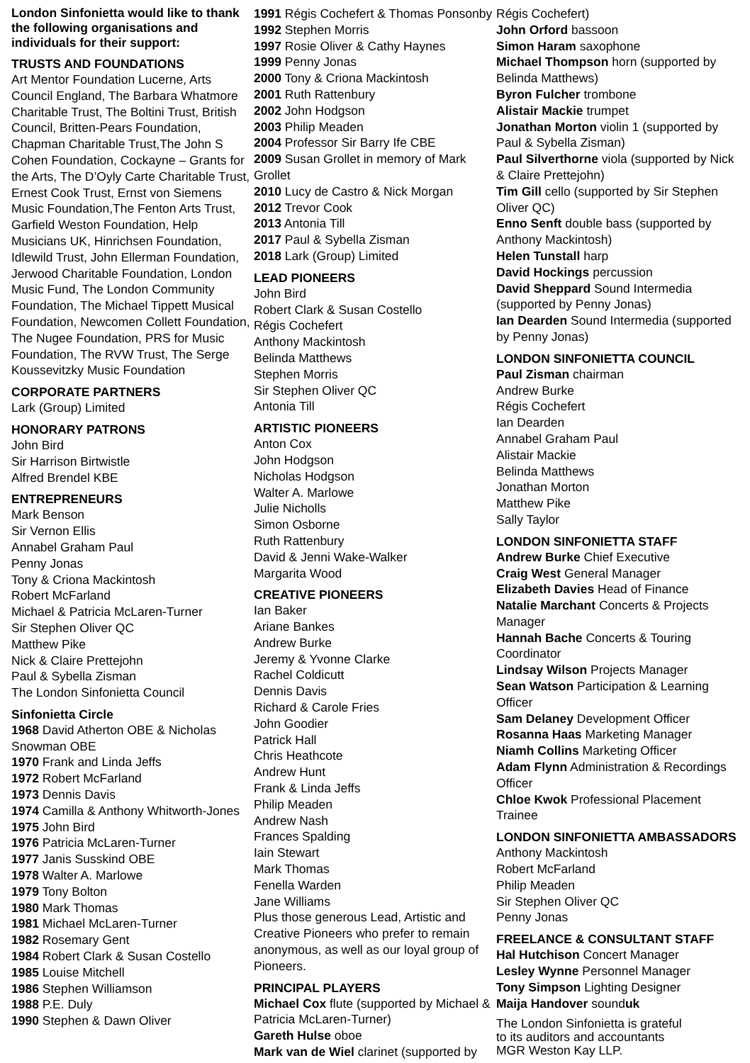London Sinfonietta would like to thank the following organisations and individuals for their support:
TRUSTS AND FOUNDATIONS
Art Mentor Foundation Lucerne, Arts Council England, The Barbara Whatmore Charitable Trust, The Boltini Trust, British Council, Britten-Pears Foundation, Chapman Charitable Trust,The John S Cohen Foundation, Cockayne – Grants for the Arts, The D’Oyly Carte Charitable Trust, Ernest Cook Trust, Ernst von Siemens Music Foundation,The Fenton Arts Trust, Garfield Weston Foundation, Help Musicians UK, Hinrichsen Foundation, Idlewild Trust, John Ellerman Foundation, Jerwood Charitable Foundation, London Music Fund, The London Community Foundation, The Michael Tippett Musical Foundation, Newcomen Collett Foundation, The Nugee Foundation, PRS for Music Foundation, The RVW Trust, The Serge Koussevitzky Music Foundation
CORPORATE PARTNERS
Lark (Group) Limited
HONORARY PATRONS
John Bird
Sir Harrison Birtwistle
Alfred Brendel KBE
ENTREPRENEURS
Mark Benson
Sir Vernon Ellis
Annabel Graham Paul
Penny Jonas
Tony & Criona Mackintosh
Robert McFarland
Michael & Patricia McLaren-Turner
Sir Stephen Oliver QC
Matthew Pike
Nick & Claire Prettejohn
Paul & Sybella Zisman
The London Sinfonietta Council
Sinfonietta Circle
1968 David Atherton OBE & Nicholas Snowman OBE
1970 Frank and Linda Jeffs
1972 Robert McFarland
1973 Dennis Davis
1974 Camilla & Anthony Whitworth-Jones
1975 John Bird
1976 Patricia McLaren-Turner
1977 Janis Susskind OBE
1978 Walter A. Marlowe
1979 Tony Bolton
1980 Mark Thomas
1981 Michael McLaren-Turner
1982 Rosemary Gent
1984 Robert Clark & Susan Costello
1985 Louise Mitchell
1986 Stephen Williamson
1988 P.E. Duly
1990 Stephen & Dawn Oliver
1991 Régis Cochefert & Thomas Ponsonby
1992 Stephen Morris
1997 Rosie Oliver & Cathy Haynes
1999 Penny Jonas
2000 Tony & Criona Mackintosh
2001 Ruth Rattenbury
2002 John Hodgson
2003 Philip Meaden
2004 Professor Sir Barry Ife CBE
2009 Susan Grollet in memory of Mark Grollet
2010 Lucy de Castro & Nick Morgan
2012 Trevor Cook
2013 Antonia Till
2017 Paul & Sybella Zisman
2018 Lark (Group) Limited
LEAD PIONEERS
John Bird
Robert Clark & Susan Costello
Régis Cochefert
Anthony Mackintosh
Belinda Matthews
Stephen Morris
Sir Stephen Oliver QC
Antonia Till
ARTISTIC PIONEERS
Anton Cox
John Hodgson
Nicholas Hodgson
Walter A. Marlowe
Julie Nicholls
Simon Osborne
Ruth Rattenbury
David & Jenni Wake-Walker
Margarita Wood
CREATIVE PIONEERS
Ian Baker
Ariane Bankes
Andrew Burke
Jeremy & Yvonne Clarke
Rachel Coldicutt
Dennis Davis
Richard & Carole Fries
John Goodier
Patrick Hall
Chris Heathcote
Andrew Hunt
Frank & Linda Jeffs
Philip Meaden
Andrew Nash
Frances Spalding
Iain Stewart
Mark Thomas
Fenella Warden
Jane Williams
Plus those generous Lead, Artistic and Creative Pioneers who prefer to remain anonymous, as well as our loyal group of Pioneers.
PRINCIPAL PLAYERS
Michael Cox flute (supported by Michael & Patricia McLaren-Turner)
Gareth Hulse oboe
Mark van de Wiel clarinet (supported by
Régis Cochefert)
John Orford bassoon
Simon Haram saxophone
Michael Thompson horn (supported by Belinda Matthews)
Byron Fulcher trombone
Alistair Mackie trumpet
Jonathan Morton violin 1 (supported by Paul & Sybella Zisman)
Paul Silverthorne viola (supported by Nick & Claire Prettejohn)
Tim Gill cello (supported by Sir Stephen Oliver QC)
Enno Senft double bass (supported by Anthony Mackintosh)
Helen Tunstall harp
David Hockings percussion
David Sheppard Sound Intermedia (supported by Penny Jonas)
Ian Dearden Sound Intermedia (supported by Penny Jonas)
LONDON SINFONIETTA COUNCIL
Paul Zisman chairman
Andrew Burke
Régis Cochefert
Ian Dearden
Annabel Graham Paul
Alistair Mackie
Belinda Matthews
Jonathan Morton
Matthew Pike
Sally Taylor
LONDON SINFONIETTA STAFF
Andrew Burke Chief Executive
Craig West General Manager
Elizabeth Davies Head of Finance
Natalie Marchant Concerts & Projects Manager
Hannah Bache Concerts & Touring Coordinator
Lindsay Wilson Projects Manager
Sean Watson Participation & Learning Officer
Sam Delaney Development Officer
Rosanna Haas Marketing Manager
Niamh Collins Marketing Officer
Adam Flynn Administration & Recordings Officer
Chloe Kwok Professional Placement Trainee
LONDON SINFONIETTA AMBASSADORS
Anthony Mackintosh
Robert McFarland
Philip Meaden
Sir Stephen Oliver QC
Penny Jonas
FREELANCE & CONSULTANT STAFF
Hal Hutchison Concert Manager
Lesley Wynne Personnel Manager
Tony Simpson Lighting Designer
Maija Handover sounduk
The London Sinfonietta is grateful
to its auditors and accountants
MGR Weston Kay LLP.